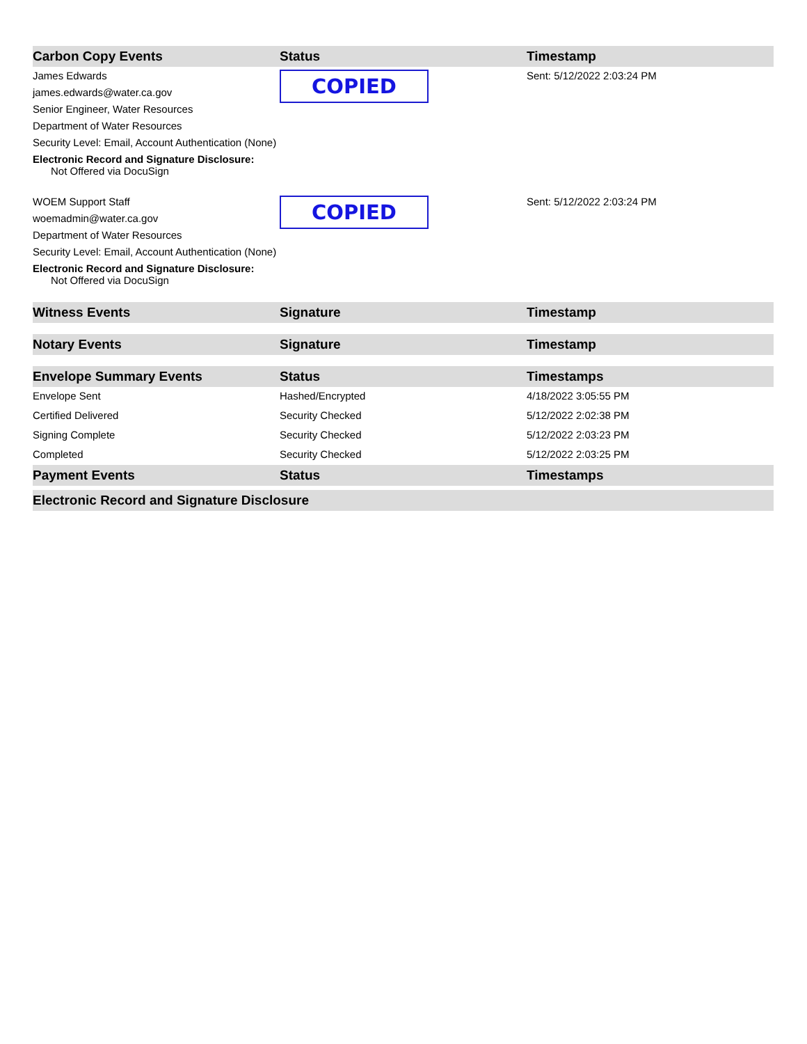| Carbon Copy Events | Status | Timestamp |
| --- | --- | --- |
| James Edwards james.edwards@water.ca.gov Senior Engineer, Water Resources Department of Water Resources Security Level: Email, Account Authentication (None) Electronic Record and Signature Disclosure: Not Offered via DocuSign | COPIED | Sent: 5/12/2022 2:03:24 PM |
| WOEM Support Staff woemadmin@water.ca.gov Department of Water Resources Security Level: Email, Account Authentication (None) Electronic Record and Signature Disclosure: Not Offered via DocuSign | COPIED | Sent: 5/12/2022 2:03:24 PM |
| Witness Events | Signature | Timestamp |
| Notary Events | Signature | Timestamp |
| Envelope Summary Events | Status | Timestamps |
| Envelope Sent | Hashed/Encrypted | 4/18/2022 3:05:55 PM |
| Certified Delivered | Security Checked | 5/12/2022 2:02:38 PM |
| Signing Complete | Security Checked | 5/12/2022 2:03:23 PM |
| Completed | Security Checked | 5/12/2022 2:03:25 PM |
| Payment Events | Status | Timestamps |
| Electronic Record and Signature Disclosure | | |